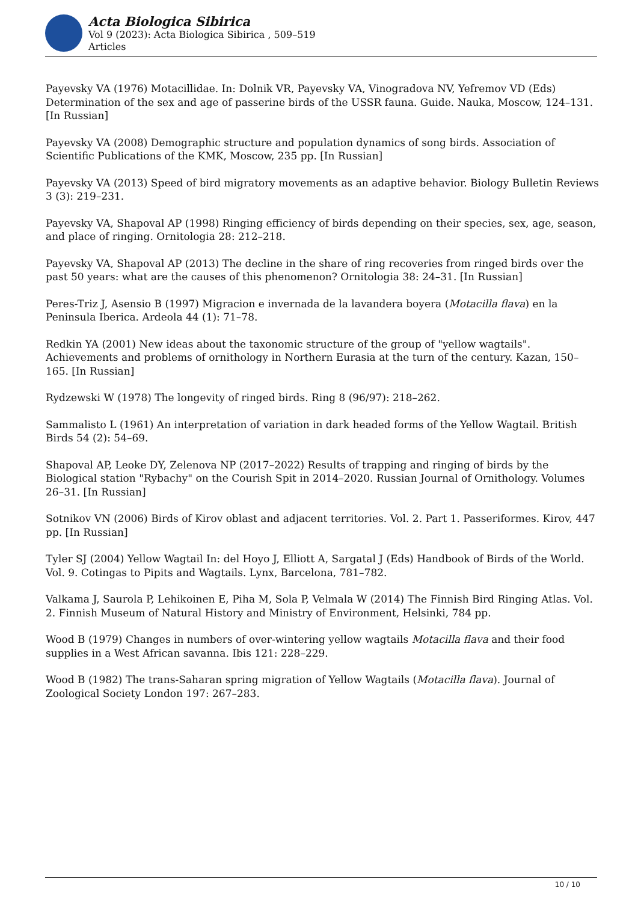Acta Biologica Sibirica
Vol 9 (2023): Acta Biologica Sibirica , 509–519
Articles
Payevsky VA (1976) Motacillidae. In: Dolnik VR, Payevsky VA, Vinogradova NV, Yefremov VD (Eds) Determination of the sex and age of passerine birds of the USSR fauna. Guide. Nauka, Moscow, 124–131. [In Russian]
Payevsky VA (2008) Demographic structure and population dynamics of song birds. Association of Scientific Publications of the KMK, Moscow, 235 pp. [In Russian]
Payevsky VA (2013) Speed of bird migratory movements as an adaptive behavior. Biology Bulletin Reviews 3 (3): 219–231.
Payevsky VA, Shapoval AP (1998) Ringing efficiency of birds depending on their species, sex, age, season, and place of ringing. Ornitologia 28: 212–218.
Payevsky VA, Shapoval AP (2013) The decline in the share of ring recoveries from ringed birds over the past 50 years: what are the causes of this phenomenon? Ornitologia 38: 24–31. [In Russian]
Peres-Triz J, Asensio B (1997) Migracion e invernada de la lavandera boyera (Motacilla flava) en la Peninsula Iberica. Ardeola 44 (1): 71–78.
Redkin YA (2001) New ideas about the taxonomic structure of the group of "yellow wagtails". Achievements and problems of ornithology in Northern Eurasia at the turn of the century. Kazan, 150–165. [In Russian]
Rydzewski W (1978) The longevity of ringed birds. Ring 8 (96/97): 218–262.
Sammalisto L (1961) An interpretation of variation in dark headed forms of the Yellow Wagtail. British Birds 54 (2): 54–69.
Shapoval AP, Leoke DY, Zelenova NP (2017–2022) Results of trapping and ringing of birds by the Biological station "Rybachy" on the Courish Spit in 2014–2020. Russian Journal of Ornithology. Volumes 26–31. [In Russian]
Sotnikov VN (2006) Birds of Kirov oblast and adjacent territories. Vol. 2. Part 1. Passeriformes. Kirov, 447 pp. [In Russian]
Tyler SJ (2004) Yellow Wagtail In: del Hoyo J, Elliott A, Sargatal J (Eds) Handbook of Birds of the World. Vol. 9. Cotingas to Pipits and Wagtails. Lynx, Barcelona, 781–782.
Valkama J, Saurola P, Lehikoinen E, Piha M, Sola P, Velmala W (2014) The Finnish Bird Ringing Atlas. Vol. 2. Finnish Museum of Natural History and Ministry of Environment, Helsinki, 784 pp.
Wood B (1979) Changes in numbers of over-wintering yellow wagtails Motacilla flava and their food supplies in a West African savanna. Ibis 121: 228–229.
Wood B (1982) The trans-Saharan spring migration of Yellow Wagtails (Motacilla flava). Journal of Zoological Society London 197: 267–283.
10 / 10